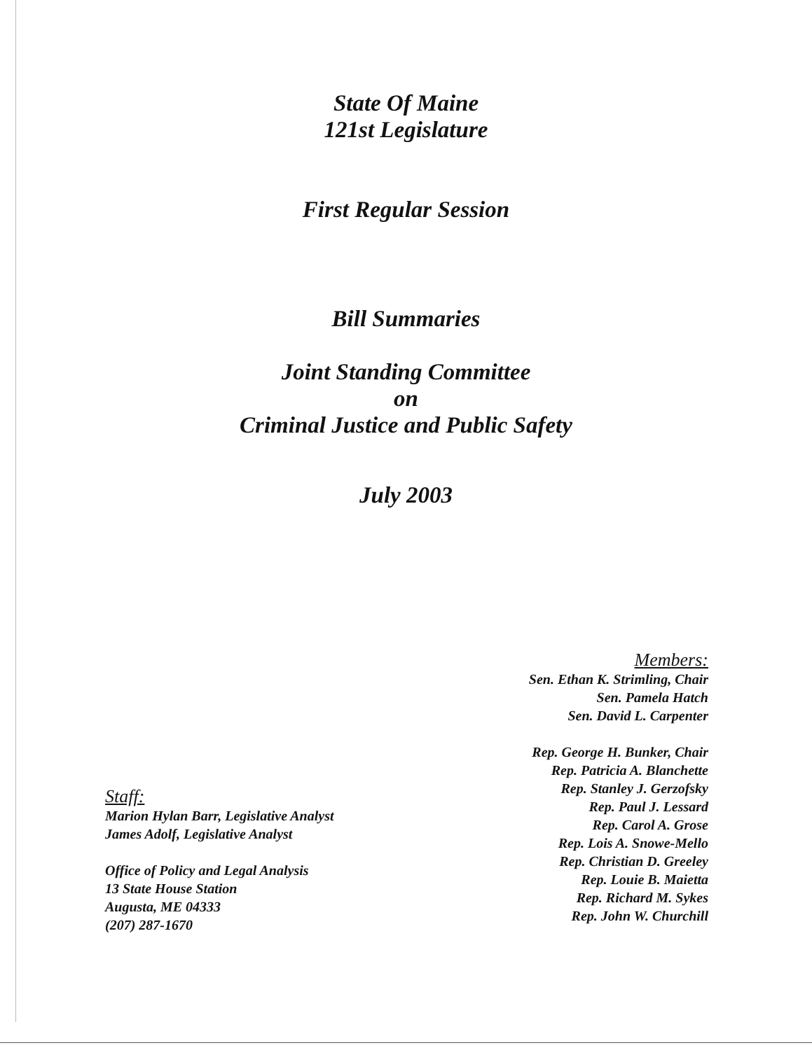State Of Maine
121st Legislature
First Regular Session
Bill Summaries
Joint Standing Committee
on
Criminal Justice and Public Safety
July 2003
Staff:
Marion Hylan Barr, Legislative Analyst
James Adolf, Legislative Analyst
Office of Policy and Legal Analysis
13 State House Station
Augusta, ME 04333
(207) 287-1670
Members:
Sen. Ethan K. Strimling, Chair
Sen. Pamela Hatch
Sen. David L. Carpenter
Rep. George H. Bunker, Chair
Rep. Patricia A. Blanchette
Rep. Stanley J. Gerzofsky
Rep. Paul J. Lessard
Rep. Carol A. Grose
Rep. Lois A. Snowe-Mello
Rep. Christian D. Greeley
Rep. Louie B. Maietta
Rep. Richard M. Sykes
Rep. John W. Churchill